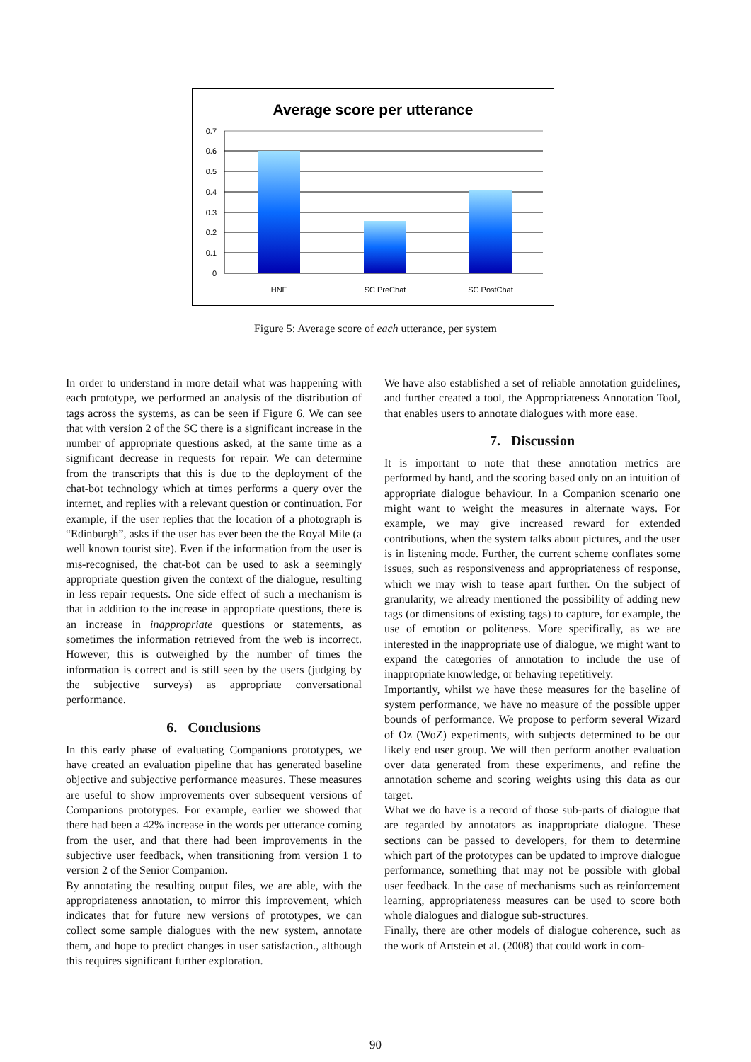Average score per utterance
0.7
0.6
0.5
0.4
0.3
0.2
0.1
0
HNF
SC PreChat
SC PostChat
Figure 5: Average score of each utterance, per system
In order to understand in more detail what was happening with each prototype, we performed an analysis of the distribution of tags across the systems, as can be seen if Figure 6. We can see that with version 2 of the SC there is a significant increase in the number of appropriate questions asked, at the same time as a significant decrease in requests for repair. We can determine from the transcripts that this is due to the deployment of the chat-bot technology which at times performs a query over the internet, and replies with a relevant question or continuation. For example, if the user replies that the location of a photograph is “Edinburgh”, asks if the user has ever been the the Royal Mile (a well known tourist site). Even if the information from the user is mis-recognised, the chat-bot can be used to ask a seemingly appropriate question given the context of the dialogue, resulting in less repair requests. One side effect of such a mechanism is that in addition to the increase in appropriate questions, there is an increase in inappropriate questions or statements, as sometimes the information retrieved from the web is incorrect. However, this is outweighed by the number of times the information is correct and is still seen by the users (judging by the subjective surveys) as appropriate conversational performance.
6. Conclusions
In this early phase of evaluating Companions prototypes, we have created an evaluation pipeline that has generated baseline objective and subjective performance measures. These measures are useful to show improvements over subsequent versions of Companions prototypes. For example, earlier we showed that there had been a 42% increase in the words per utterance coming from the user, and that there had been improvements in the subjective user feedback, when transitioning from version 1 to version 2 of the Senior Companion.
By annotating the resulting output files, we are able, with the appropriateness annotation, to mirror this improvement, which indicates that for future new versions of prototypes, we can collect some sample dialogues with the new system, annotate them, and hope to predict changes in user satisfaction., although this requires significant further exploration.
We have also established a set of reliable annotation guidelines, and further created a tool, the Appropriateness Annotation Tool, that enables users to annotate dialogues with more ease.
7. Discussion
It is important to note that these annotation metrics are performed by hand, and the scoring based only on an intuition of appropriate dialogue behaviour. In a Companion scenario one might want to weight the measures in alternate ways. For example, we may give increased reward for extended contributions, when the system talks about pictures, and the user is in listening mode. Further, the current scheme conflates some issues, such as responsiveness and appropriateness of response, which we may wish to tease apart further. On the subject of granularity, we already mentioned the possibility of adding new tags (or dimensions of existing tags) to capture, for example, the use of emotion or politeness. More specifically, as we are interested in the inappropriate use of dialogue, we might want to expand the categories of annotation to include the use of inappropriate knowledge, or behaving repetitively.
Importantly, whilst we have these measures for the baseline of system performance, we have no measure of the possible upper bounds of performance. We propose to perform several Wizard of Oz (WoZ) experiments, with subjects determined to be our likely end user group. We will then perform another evaluation over data generated from these experiments, and refine the annotation scheme and scoring weights using this data as our target.
What we do have is a record of those sub-parts of dialogue that are regarded by annotators as inappropriate dialogue. These sections can be passed to developers, for them to determine which part of the prototypes can be updated to improve dialogue performance, something that may not be possible with global user feedback. In the case of mechanisms such as reinforcement learning, appropriateness measures can be used to score both whole dialogues and dialogue sub-structures.
Finally, there are other models of dialogue coherence, such as the work of Artstein et al. (2008) that could work in com-
90